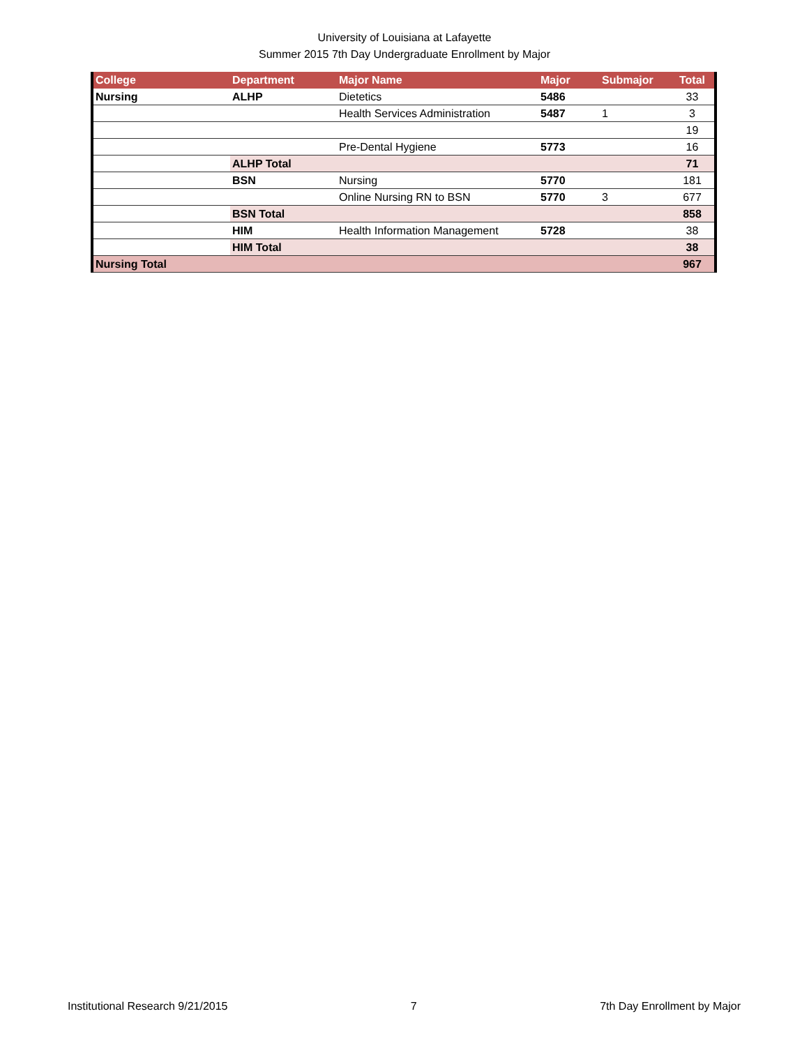University of Louisiana at Lafayette
Summer 2015 7th Day Undergraduate Enrollment by Major
| College | Department | Major Name | Major | Submajor | Total |
| --- | --- | --- | --- | --- | --- |
| Nursing | ALHP | Dietetics | 5486 | | 33 |
| | | Health Services Administration | 5487 | 1 | 3 |
| | | | | | 19 |
| | | Pre-Dental Hygiene | 5773 | | 16 |
| | ALHP Total | | | | 71 |
| | BSN | Nursing | 5770 | | 181 |
| | | Online Nursing RN to BSN | 5770 | 3 | 677 |
| | BSN Total | | | | 858 |
| | HIM | Health Information Management | 5728 | | 38 |
| | HIM Total | | | | 38 |
| Nursing Total | | | | | 967 |
Institutional Research 9/21/2015 7 7th Day Enrollment by Major